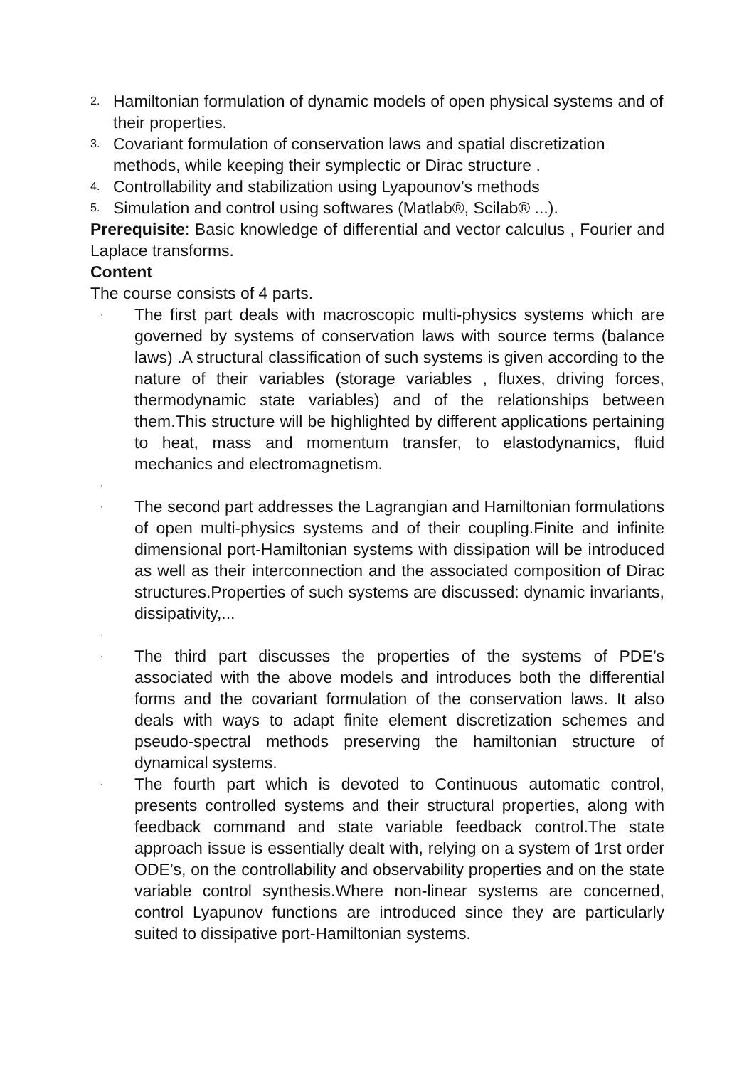2. Hamiltonian formulation of dynamic models of open physical systems and of their properties.
3. Covariant formulation of conservation laws and spatial discretization methods, while keeping their symplectic or Dirac structure .
4. Controllability and stabilization using Lyapounov’s methods
5. Simulation and control using softwares (Matlab®, Scilab® ...).
Prerequisite: Basic knowledge of differential and vector calculus , Fourier and Laplace transforms.
Content
The course consists of 4 parts.
· The first part deals with macroscopic multi-physics systems which are governed by systems of conservation laws with source terms (balance laws) .A structural classification of such systems is given according to the nature of their variables (storage variables , fluxes, driving forces, thermodynamic state variables) and of the relationships between them.This structure will be highlighted by different applications pertaining to heat, mass and momentum transfer, to elastodynamics, fluid mechanics and electromagnetism.
·
· The second part addresses the Lagrangian and Hamiltonian formulations of open multi-physics systems and of their coupling.Finite and infinite dimensional port-Hamiltonian systems with dissipation will be introduced as well as their interconnection and the associated composition of Dirac structures.Properties of such systems are discussed: dynamic invariants, dissipativity,...
·
· The third part discusses the properties of the systems of PDE’s associated with the above models and introduces both the differential forms and the covariant formulation of the conservation laws. It also deals with ways to adapt finite element discretization schemes and pseudo-spectral methods preserving the hamiltonian structure of dynamical systems.
· The fourth part which is devoted to Continuous automatic control, presents controlled systems and their structural properties, along with feedback command and state variable feedback control.The state approach issue is essentially dealt with, relying on a system of 1rst order ODE’s, on the controllability and observability properties and on the state variable control synthesis.Where non-linear systems are concerned, control Lyapunov functions are introduced since they are particularly suited to dissipative port-Hamiltonian systems.